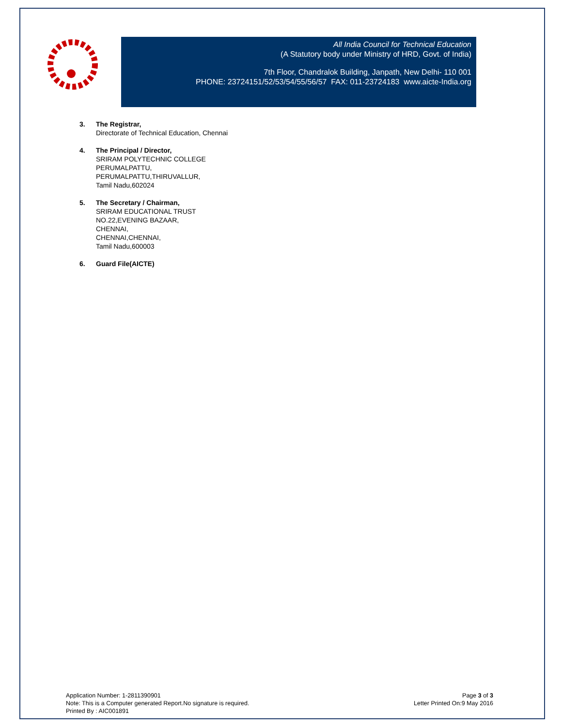All India Council for Technical Education
(A Statutory body under Ministry of HRD, Govt. of India)
7th Floor, Chandralok Building, Janpath, New Delhi- 110 001
PHONE: 23724151/52/53/54/55/56/57 FAX: 011-23724183 www.aicte-India.org
3. The Registrar,
Directorate of Technical Education, Chennai
4. The Principal / Director,
SRIRAM POLYTECHNIC COLLEGE
PERUMALPATTU,
PERUMALPATTU,THIRUVALLUR,
Tamil Nadu,602024
5. The Secretary / Chairman,
SRIRAM EDUCATIONAL TRUST
NO.22,EVENING BAZAAR,
CHENNAI,
CHENNAI,CHENNAI,
Tamil Nadu,600003
6. Guard File(AICTE)
Application Number: 1-2811390901
Note: This is a Computer generated Report.No signature is required.
Printed By : AIC001891
Page 3 of 3
Letter Printed On:9 May 2016